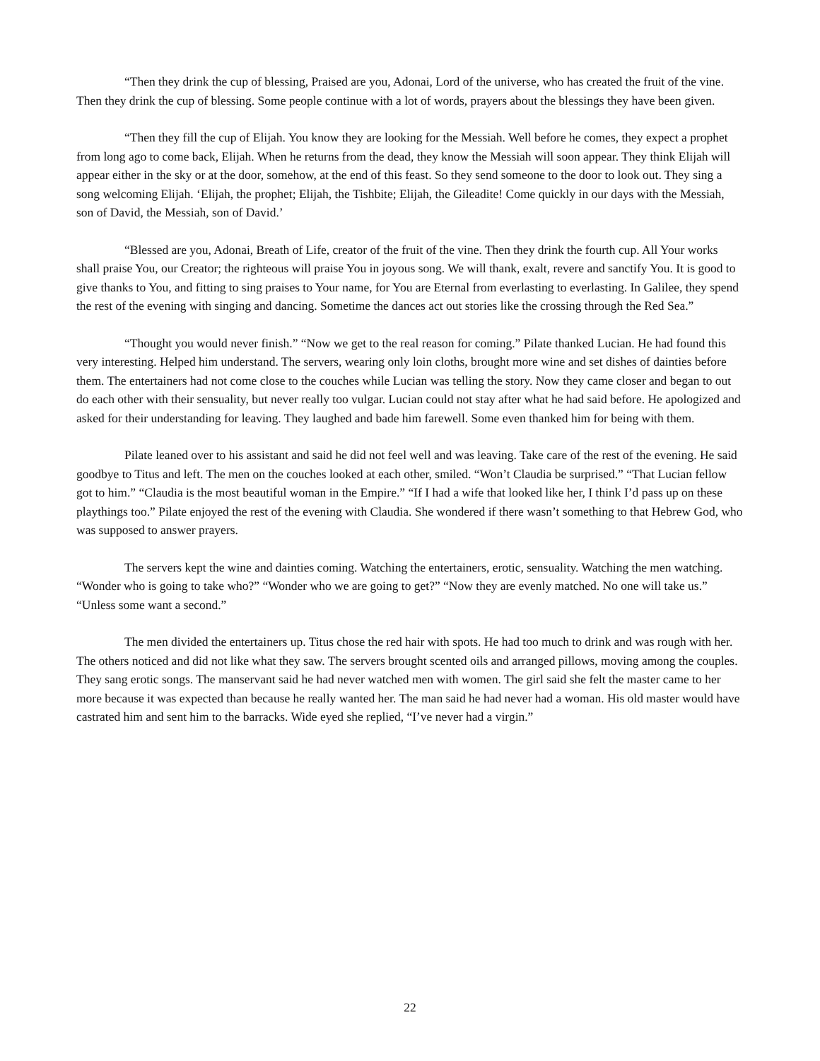“Then they drink the cup of blessing, Praised are you, Adonai, Lord of the universe, who has created the fruit of the vine. Then they drink the cup of blessing. Some people continue with a lot of words, prayers about the blessings they have been given.
“Then they fill the cup of Elijah. You know they are looking for the Messiah. Well before he comes, they expect a prophet from long ago to come back, Elijah. When he returns from the dead, they know the Messiah will soon appear. They think Elijah will appear either in the sky or at the door, somehow, at the end of this feast. So they send someone to the door to look out. They sing a song welcoming Elijah. ‘Elijah, the prophet; Elijah, the Tishbite; Elijah, the Gileadite! Come quickly in our days with the Messiah, son of David, the Messiah, son of David.’
“Blessed are you, Adonai, Breath of Life, creator of the fruit of the vine. Then they drink the fourth cup. All Your works shall praise You, our Creator; the righteous will praise You in joyous song. We will thank, exalt, revere and sanctify You. It is good to give thanks to You, and fitting to sing praises to Your name, for You are Eternal from everlasting to everlasting. In Galilee, they spend the rest of the evening with singing and dancing. Sometime the dances act out stories like the crossing through the Red Sea.”
“Thought you would never finish.” “Now we get to the real reason for coming.” Pilate thanked Lucian. He had found this very interesting. Helped him understand. The servers, wearing only loin cloths, brought more wine and set dishes of dainties before them. The entertainers had not come close to the couches while Lucian was telling the story. Now they came closer and began to out do each other with their sensuality, but never really too vulgar. Lucian could not stay after what he had said before. He apologized and asked for their understanding for leaving. They laughed and bade him farewell. Some even thanked him for being with them.
Pilate leaned over to his assistant and said he did not feel well and was leaving. Take care of the rest of the evening. He said goodbye to Titus and left. The men on the couches looked at each other, smiled. “Won’t Claudia be surprised.” “That Lucian fellow got to him.” “Claudia is the most beautiful woman in the Empire.” “If I had a wife that looked like her, I think I’d pass up on these playthings too.” Pilate enjoyed the rest of the evening with Claudia. She wondered if there wasn’t something to that Hebrew God, who was supposed to answer prayers.
The servers kept the wine and dainties coming. Watching the entertainers, erotic, sensuality. Watching the men watching. “Wonder who is going to take who?” “Wonder who we are going to get?” “Now they are evenly matched. No one will take us.” “Unless some want a second.”
The men divided the entertainers up. Titus chose the red hair with spots. He had too much to drink and was rough with her. The others noticed and did not like what they saw. The servers brought scented oils and arranged pillows, moving among the couples. They sang erotic songs. The manservant said he had never watched men with women. The girl said she felt the master came to her more because it was expected than because he really wanted her. The man said he had never had a woman. His old master would have castrated him and sent him to the barracks. Wide eyed she replied, “I’ve never had a virgin.”
22